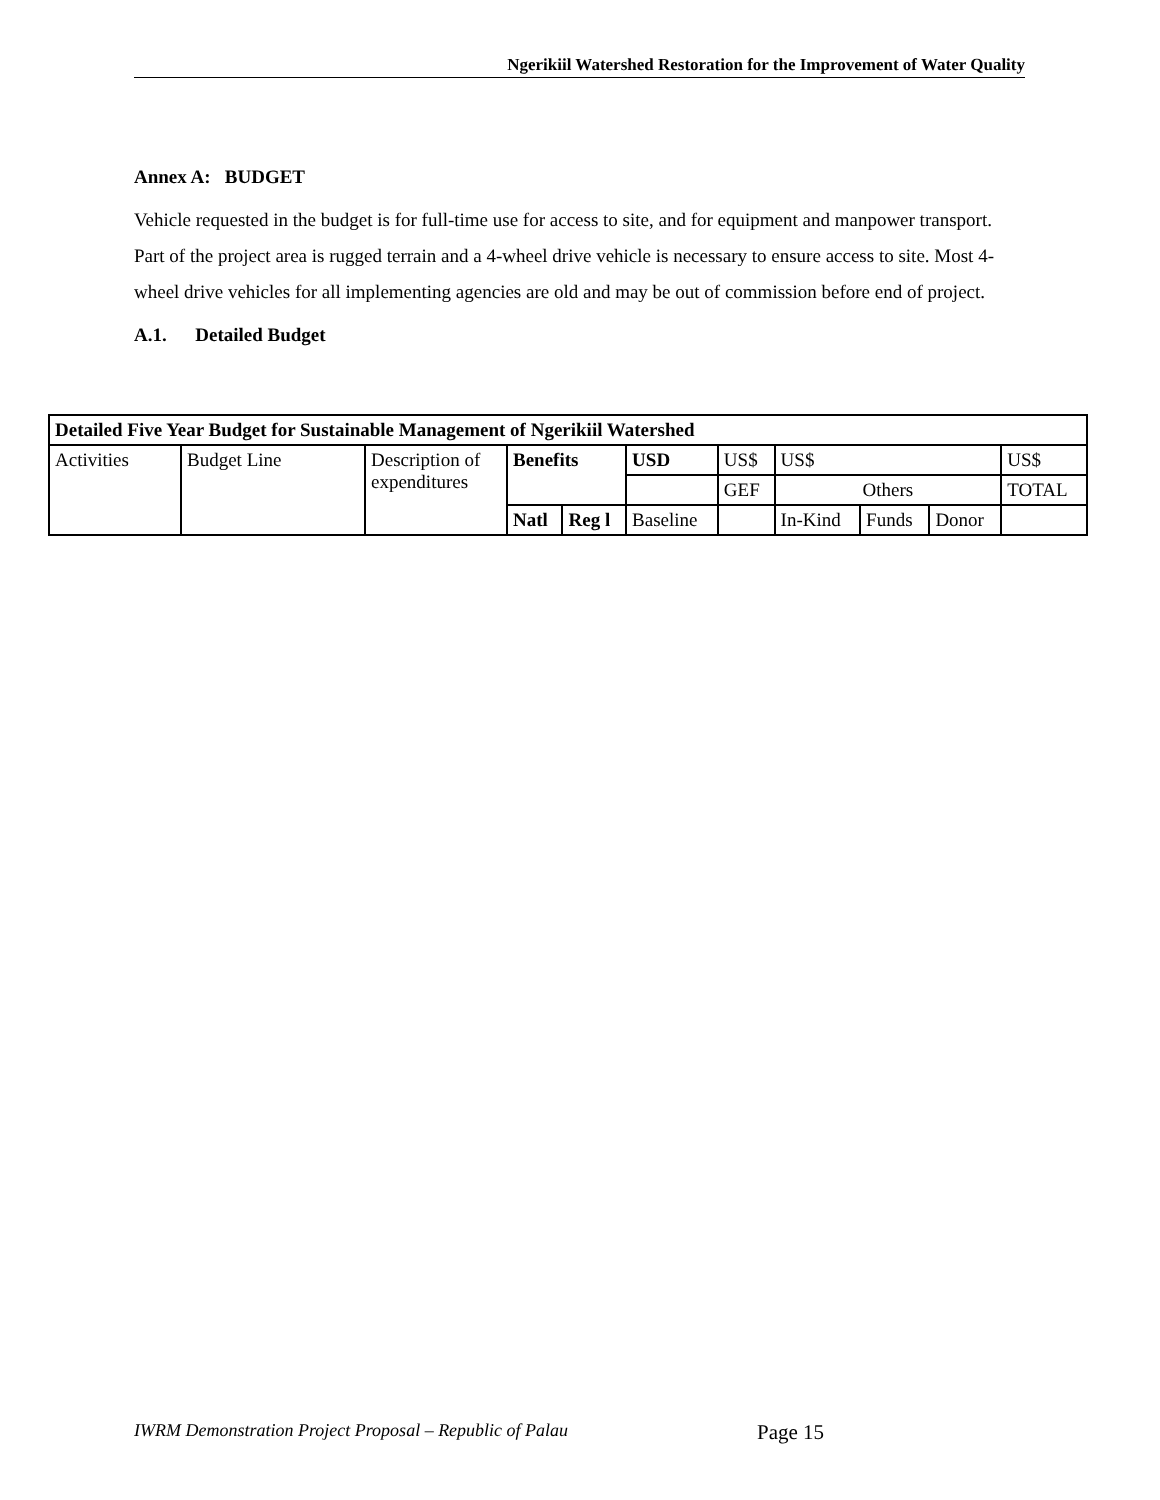Ngerikiil Watershed Restoration for the Improvement of Water Quality
Annex A: BUDGET
Vehicle requested in the budget is for full-time use for access to site, and for equipment and manpower transport. Part of the project area is rugged terrain and a 4-wheel drive vehicle is necessary to ensure access to site. Most 4-wheel drive vehicles for all implementing agencies are old and may be out of commission before end of project.
A.1. Detailed Budget
| Detailed Five Year Budget for Sustainable Management of Ngerikiil Watershed | | | | | | | | | | |
| --- | --- | --- | --- | --- | --- | --- | --- | --- | --- | --- |
| Activities | Budget Line | Description of expenditures | Benefits | | USD | US$ | US$ | | | US$ |
| | | | | | | GEF | Others | | | TOTAL |
| | | | Natl | Reg l | Baseline | | In-Kind | Funds | Donor | |
IWRM Demonstration Project Proposal – Republic of Palau
Page 15